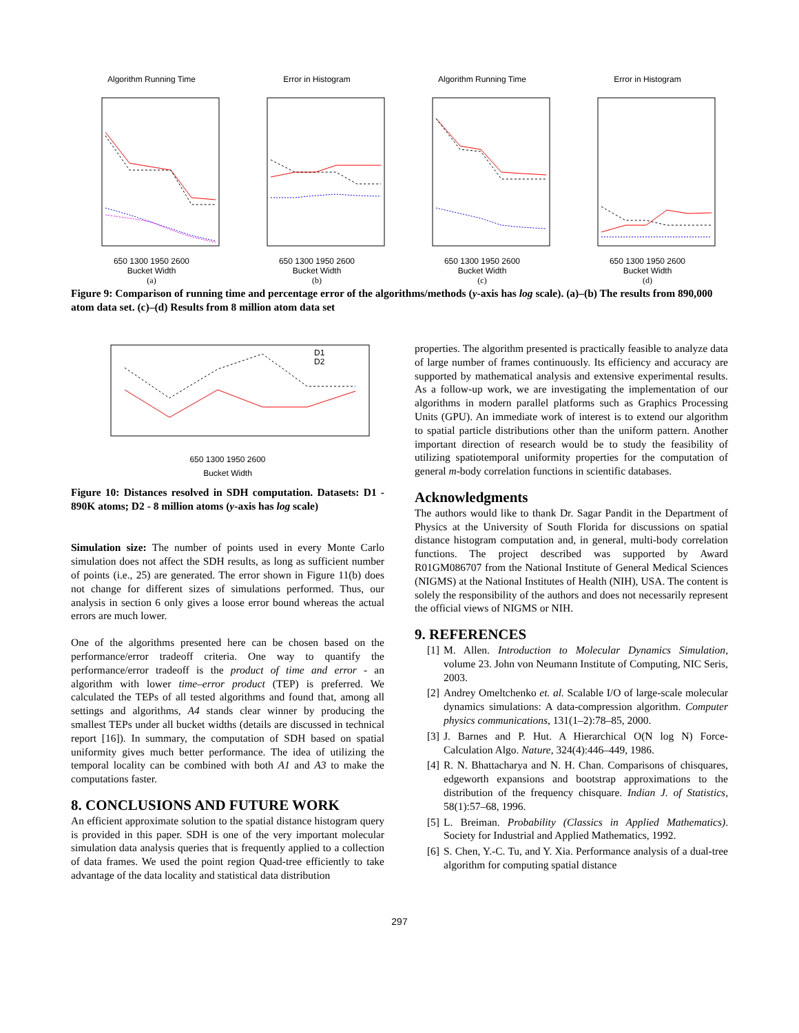Algorithm Running Time
650 1300 1950 2600
Bucket Width
(a)
Error in Histogram
650 1300 1950 2600
Bucket Width
(b)
Algorithm Running Time
650 1300 1950 2600
Bucket Width
(c)
Error in Histogram
650 1300 1950 2600
Bucket Width
(d)
Figure 9: Comparison of running time and percentage error of the algorithms/methods (y-axis has log scale). (a)–(b) The results from 890,000 atom data set. (c)–(d) Results from 8 million atom data set
D1
D2
650 1300 1950 2600
Bucket Width
Figure 10: Distances resolved in SDH computation. Datasets: D1 - 890K atoms; D2 - 8 million atoms (y-axis has log scale)
Simulation size: The number of points used in every Monte Carlo simulation does not affect the SDH results, as long as sufficient number of points (i.e., 25) are generated. The error shown in Figure 11(b) does not change for different sizes of simulations performed. Thus, our analysis in section 6 only gives a loose error bound whereas the actual errors are much lower.
One of the algorithms presented here can be chosen based on the performance/error tradeoff criteria. One way to quantify the performance/error tradeoff is the product of time and error - an algorithm with lower time–error product (TEP) is preferred. We calculated the TEPs of all tested algorithms and found that, among all settings and algorithms, A4 stands clear winner by producing the smallest TEPs under all bucket widths (details are discussed in technical report [16]). In summary, the computation of SDH based on spatial uniformity gives much better performance. The idea of utilizing the temporal locality can be combined with both A1 and A3 to make the computations faster.
8. CONCLUSIONS AND FUTURE WORK
An efficient approximate solution to the spatial distance histogram query is provided in this paper. SDH is one of the very important molecular simulation data analysis queries that is frequently applied to a collection of data frames. We used the point region Quad-tree efficiently to take advantage of the data locality and statistical data distribution
properties. The algorithm presented is practically feasible to analyze data of large number of frames continuously. Its efficiency and accuracy are supported by mathematical analysis and extensive experimental results. As a follow-up work, we are investigating the implementation of our algorithms in modern parallel platforms such as Graphics Processing Units (GPU). An immediate work of interest is to extend our algorithm to spatial particle distributions other than the uniform pattern. Another important direction of research would be to study the feasibility of utilizing spatiotemporal uniformity properties for the computation of general m-body correlation functions in scientific databases.
Acknowledgments
The authors would like to thank Dr. Sagar Pandit in the Department of Physics at the University of South Florida for discussions on spatial distance histogram computation and, in general, multi-body correlation functions. The project described was supported by Award R01GM086707 from the National Institute of General Medical Sciences (NIGMS) at the National Institutes of Health (NIH), USA. The content is solely the responsibility of the authors and does not necessarily represent the official views of NIGMS or NIH.
9. REFERENCES
[1] M. Allen. Introduction to Molecular Dynamics Simulation, volume 23. John von Neumann Institute of Computing, NIC Seris, 2003.
[2] Andrey Omeltchenko et. al. Scalable I/O of large-scale molecular dynamics simulations: A data-compression algorithm. Computer physics communications, 131(1–2):78–85, 2000.
[3] J. Barnes and P. Hut. A Hierarchical O(N log N) Force-Calculation Algo. Nature, 324(4):446–449, 1986.
[4] R. N. Bhattacharya and N. H. Chan. Comparisons of chisquares, edgeworth expansions and bootstrap approximations to the distribution of the frequency chisquare. Indian J. of Statistics, 58(1):57–68, 1996.
[5] L. Breiman. Probability (Classics in Applied Mathematics). Society for Industrial and Applied Mathematics, 1992.
[6] S. Chen, Y.-C. Tu, and Y. Xia. Performance analysis of a dual-tree algorithm for computing spatial distance
297